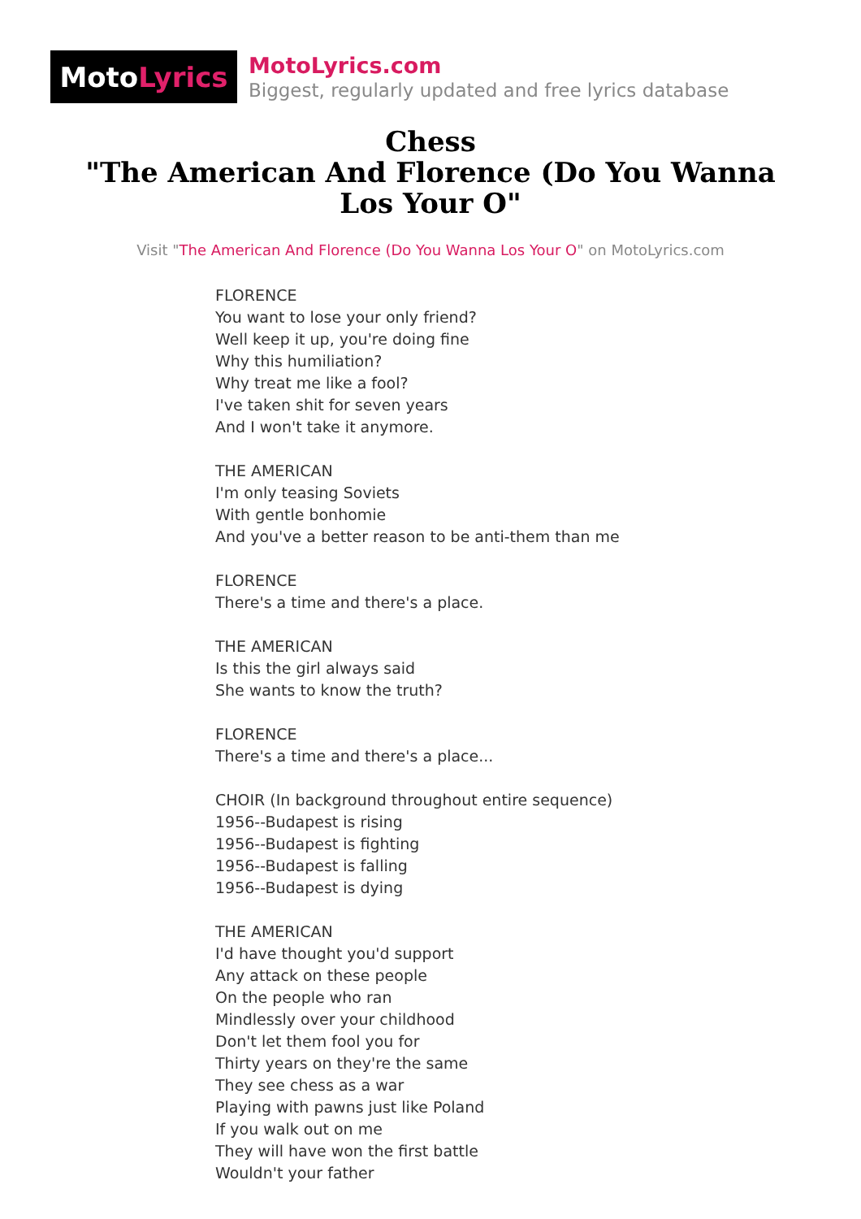Moto Lyrics
MotoLyrics.com
Biggest, regularly updated and free lyrics database
Chess
"The American And Florence (Do You Wanna Los Your O"
Visit "The American And Florence (Do You Wanna Los Your O" on MotoLyrics.com
FLORENCE
You want to lose your only friend?
Well keep it up, you're doing fine
Why this humiliation?
Why treat me like a fool?
I've taken shit for seven years
And I won't take it anymore.
THE AMERICAN
I'm only teasing Soviets
With gentle bonhomie
And you've a better reason to be anti-them than me
FLORENCE
There's a time and there's a place.
THE AMERICAN
Is this the girl always said
She wants to know the truth?
FLORENCE
There's a time and there's a place...
CHOIR (In background throughout entire sequence)
1956--Budapest is rising
1956--Budapest is fighting
1956--Budapest is falling
1956--Budapest is dying
THE AMERICAN
I'd have thought you'd support
Any attack on these people
On the people who ran
Mindlessly over your childhood
Don't let them fool you for
Thirty years on they're the same
They see chess as a war
Playing with pawns just like Poland
If you walk out on me
They will have won the first battle
Wouldn't your father